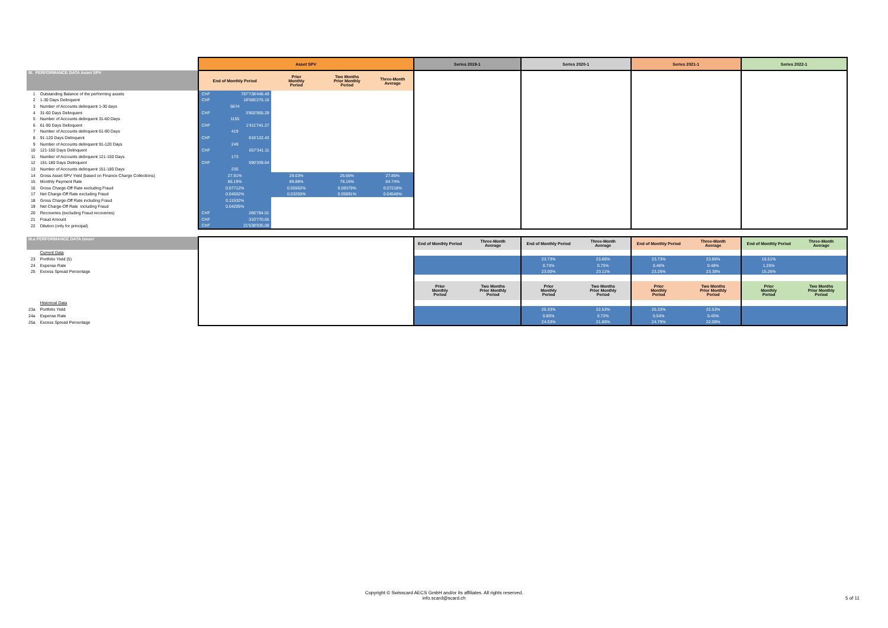| | | Asset SPV | | | | | Series 2019-1 | | Series 2020-1 | | Series 2021-1 | | Series 2022-1 | |
| III. PERFORMANCE DATA Asset SPV | | End of Monthly Period | | Prior Monthly Period | Two Months Prior Monthly Period | Three-Month Average | | | | | | | | |
| 1 | Outstanding Balance of the performing assets | CHF | 787'738'446.49 | | | | | | | | | | | |
| 2 | 1-30 Days Delinquent | CHF | 18'565'275.16 | | | | | | | | | | | |
| 3 | Number of Accounts delinquent 1-30 days | 5674 | | | | | | | | | | | | |
| 4 | 31-60 Days Delinquent | CHF | 3'802'955.29 | | | | | | | | | | | |
| 5 | Number of Accounts delinquent 31-60 Days | 1155 | | | | | | | | | | | | |
| 6 | 61-90 Days Delinquent | CHF | 1'411'741.27 | | | | | | | | | | | |
| 7 | Number of Accounts delinquent 61-90 Days | 419 | | | | | | | | | | | | |
| 8 | 91-120 Days Delinquent | CHF | 816'122.43 | | | | | | | | | | | |
| 9 | Number of Accounts delinquent 91-120 Days | 249 | | | | | | | | | | | | |
| 10 | 121-150 Days Delinquent | CHF | 657'341.11 | | | | | | | | | | | |
| 11 | Number of Accounts delinquent 121-150 Days | 173 | | | | | | | | | | | | |
| 12 | 151-180 Days Delinquent | CHF | 590'339.64 | | | | | | | | | | | |
| 13 | Number of Accounts delinquent 151-180 Days | 235 | | | | | | | | | | | | |
| 14 | Gross Asset SPV Yield (based on Finance Charge Collections) | 27.91% | | 29.03% | 26.66% | 27.86% | | | | | | | | |
| 15 | Monthly Payment Rate | 86.19% | | 89.88% | 78.16% | 84.74% | | | | | | | | |
| 16 | Gross Charge-Off Rate excluding Fraud | 0.07712% | | 0.05562% | 0.08379% | 0.07218% | | | | | | | | |
| 17 | Net Charge-Off Rate excluding Fraud | 0.04502% | | 0.03250% | 0.05891% | 0.04548% | | | | | | | | |
| 18 | Gross Charge-Off Rate including Fraud | 0.11532% | | | | | | | | | | | | |
| 19 | Net Charge-Off Rate including Fraud | 0.04205% | | | | | | | | | | | | |
| 20 | Recoveries (excluding Fraud recoveries) | CHF | 266'784.01 | | | | | | | | | | | |
| 21 | Fraud Amount | CHF | 310'770.65 | | | | | | | | | | | |
| 22 | Dilution (only for principal) | CHF | 21'638'935.08 | | | | | | | | | | | |
| III.a PERFORMANCE DATA Issuer | | | | | | | End of Monthly Period | Three-Month Average | End of Monthly Period | Three-Month Average | End of Monthly Period | Three-Month Average | End of Monthly Period | Three-Month Average |
| | Current Data | | | | | | | | | | | | | |
| 23 | Portfolio Yield (5) | | | | | | | | 23.73% | 23.86% | 23.73% | 23.86% | 16.51% | |
| 24 | Expense Rate | | | | | | | | 0.73% | 0.75% | 0.46% | 0.48% | 1.25% | |
| 25 | Excess Spread Percentage | | | | | | | | 23.00% | 23.11% | 23.26% | 23.38% | 15.26% | |
| | | | | | | | Prior Monthly Period | Two Months Prior Monthly Period | Prior Monthly Period | Two Months Prior Monthly Period | Prior Monthly Period | Two Months Prior Monthly Period | Prior Monthly Period | Two Months Prior Monthly Period |
| | Historical Data | | | | | | | | | | | | | |
| 23a | Portfolio Yield | | | | | | | | 25.33% | 22.53% | 25.33% | 22.53% | | |
| 24a | Expense Rate | | | | | | | | 0.80% | 0.72% | 0.54% | 0.45% | | |
| 25a | Excess Spread Percentage | | | | | | | | 24.53% | 21.80% | 24.79% | 22.08% | | |
Copyright © Swisscard AECS GmbH and/or its affiliates. All rights reserved.
info.scard@scard.ch
5 of 11